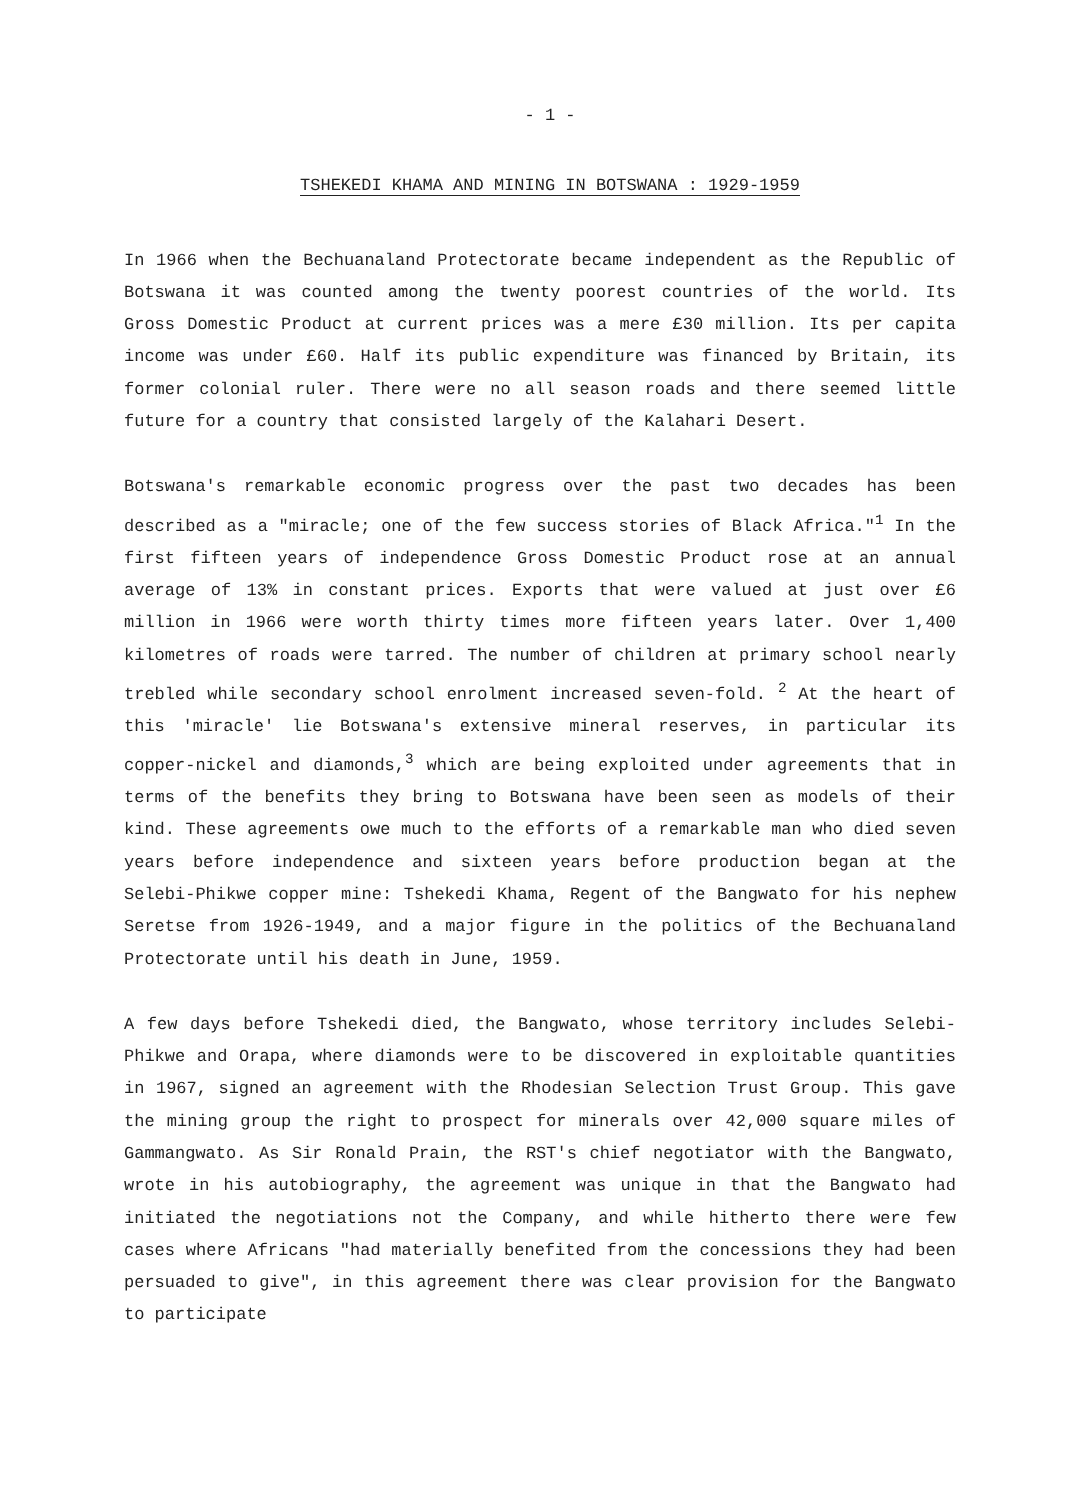- 1 -
TSHEKEDI KHAMA AND MINING IN BOTSWANA : 1929-1959
In 1966 when the Bechuanaland Protectorate became independent as the Republic of Botswana it was counted among the twenty poorest countries of the world. Its Gross Domestic Product at current prices was a mere £30 million. Its per capita income was under £60. Half its public expenditure was financed by Britain, its former colonial ruler. There were no all season roads and there seemed little future for a country that consisted largely of the Kalahari Desert.
Botswana's remarkable economic progress over the past two decades has been described as a "miracle; one of the few success stories of Black Africa."<sup>1</sup> In the first fifteen years of independence Gross Domestic Product rose at an annual average of 13% in constant prices. Exports that were valued at just over £6 million in 1966 were worth thirty times more fifteen years later. Over 1,400 kilometres of roads were tarred. The number of children at primary school nearly trebled while secondary school enrolment increased seven-fold. <sup>2</sup> At the heart of this 'miracle' lie Botswana's extensive mineral reserves, in particular its copper-nickel and diamonds,<sup>3</sup> which are being exploited under agreements that in terms of the benefits they bring to Botswana have been seen as models of their kind. These agreements owe much to the efforts of a remarkable man who died seven years before independence and sixteen years before production began at the Selebi-Phikwe copper mine: Tshekedi Khama, Regent of the Bangwato for his nephew Seretse from 1926-1949, and a major figure in the politics of the Bechuanaland Protectorate until his death in June, 1959.
A few days before Tshekedi died, the Bangwato, whose territory includes Selebi-Phikwe and Orapa, where diamonds were to be discovered in exploitable quantities in 1967, signed an agreement with the Rhodesian Selection Trust Group. This gave the mining group the right to prospect for minerals over 42,000 square miles of Gammangwato. As Sir Ronald Prain, the RST's chief negotiator with the Bangwato, wrote in his autobiography, the agreement was unique in that the Bangwato had initiated the negotiations not the Company, and while hitherto there were few cases where Africans "had materially benefited from the concessions they had been persuaded to give", in this agreement there was clear provision for the Bangwato to participate